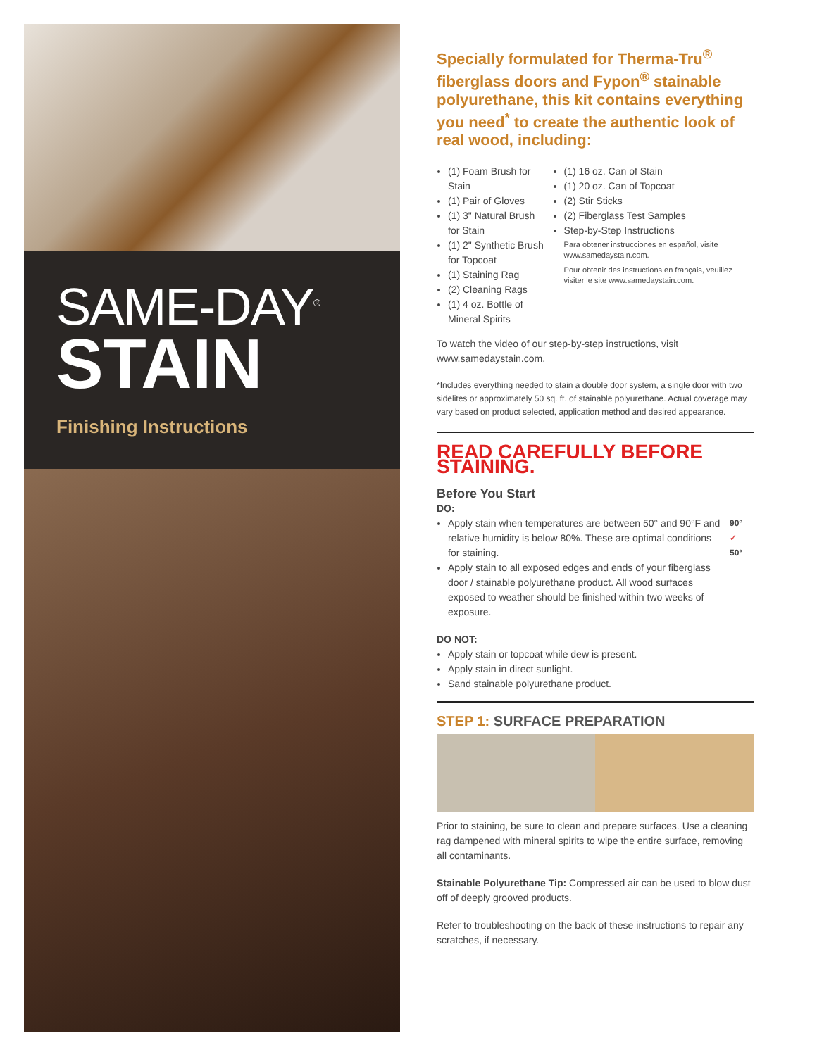SAME-DAY<sup>®</sup>
STAIN
Finishing Instructions
Specially formulated for Therma-Tru<sup>®</sup> fiberglass doors and Fypon<sup>®</sup> stainable polyurethane, this kit contains everything you need<sup>*</sup> to create the authentic look of real wood, including:
(1) Foam Brush for Stain
(1) Pair of Gloves
(1) 3" Natural Brush for Stain
(1) 2" Synthetic Brush for Topcoat
(1) Staining Rag
(2) Cleaning Rags
(1) 4 oz. Bottle of Mineral Spirits
(1) 16 oz. Can of Stain
(1) 20 oz. Can of Topcoat
(2) Stir Sticks
(2) Fiberglass Test Samples
Step-by-Step Instructions
Para obtener instrucciones en español, visite www.samedaystain.com.
Pour obtenir des instructions en français, veuillez visiter le site www.samedaystain.com.
To watch the video of our step-by-step instructions, visit www.samedaystain.com.
*Includes everything needed to stain a double door system, a single door with two sidelites or approximately 50 sq. ft. of stainable polyurethane. Actual coverage may vary based on product selected, application method and desired appearance.
READ CAREFULLY BEFORE STAINING.
Before You Start
DO:
Apply stain when temperatures are between 50° and 90°F and relative humidity is below 80%. These are optimal conditions for staining.
Apply stain to all exposed edges and ends of your fiberglass door / stainable polyurethane product. All wood surfaces exposed to weather should be finished within two weeks of exposure.
90°
✓
50°
DO NOT:
Apply stain or topcoat while dew is present.
Apply stain in direct sunlight.
Sand stainable polyurethane product.
STEP 1: SURFACE PREPARATION
Prior to staining, be sure to clean and prepare surfaces. Use a cleaning rag dampened with mineral spirits to wipe the entire surface, removing all contaminants.
Stainable Polyurethane Tip: Compressed air can be used to blow dust off of deeply grooved products.
Refer to troubleshooting on the back of these instructions to repair any scratches, if necessary.